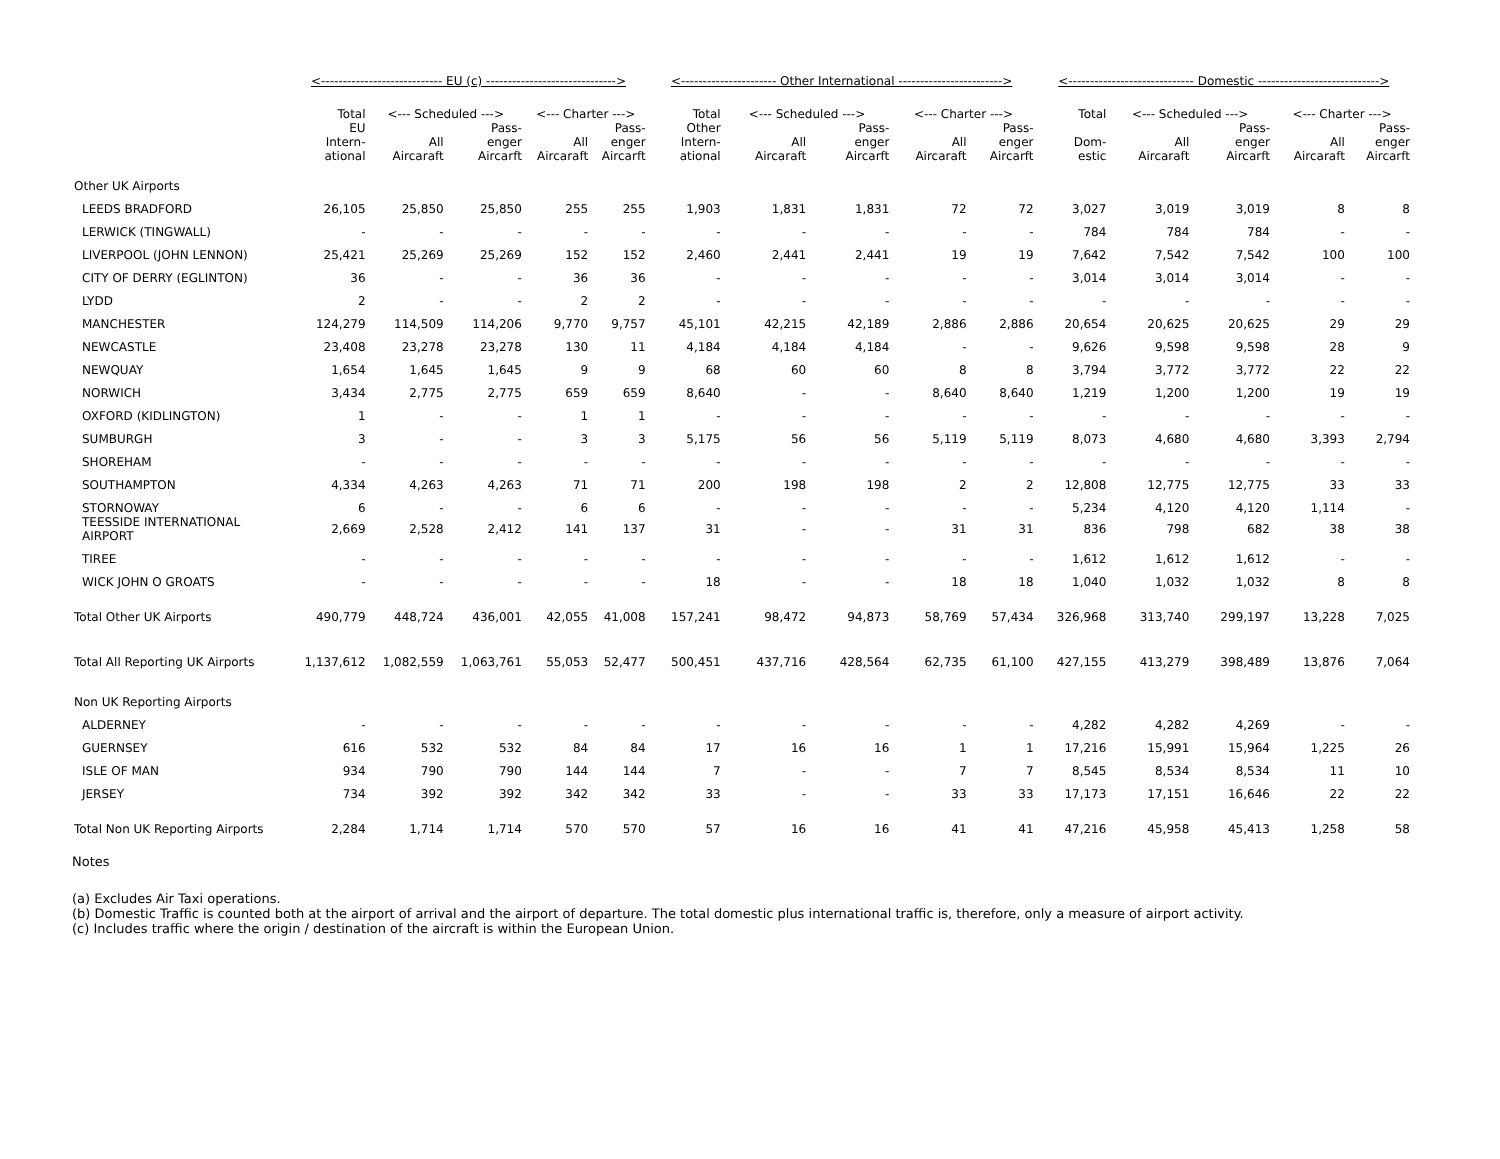| | <---------------------------- EU (c) ------------------------------> | | | | | <---------------------- Other International ------------------------> | | | | | <----------------------------- Domestic ----------------------------> | | | | |
| --- | --- | --- | --- | --- | --- | --- | --- | --- | --- | --- | --- | --- | --- | --- | --- |
| | Total | <--- Scheduled ---> | | <--- Charter ---> | | Total | <--- Scheduled ---> | | <--- Charter ---> | | Total | <--- Scheduled ---> | | <--- Charter ---> | |
| | EU Intern- ational | All Aircaraft | Pass- enger Aircarft | All Aircaraft | Pass- enger Aircarft | Other Intern- ational | All Aircaraft | Pass- enger Aircarft | All Aircaraft | Pass- enger Aircarft | Dom- estic | All Aircaraft | Pass- enger Aircarft | All Aircaraft | Pass- enger Aircarft |
| Other UK Airports | | | | | | | | | | | | | | | |
| LEEDS BRADFORD | 26,105 | 25,850 | 25,850 | 255 | 255 | 1,903 | 1,831 | 1,831 | 72 | 72 | 3,027 | 3,019 | 3,019 | 8 | 8 |
| LERWICK (TINGWALL) | - | - | - | - | - | - | - | - | - | - | 784 | 784 | 784 | - | - |
| LIVERPOOL (JOHN LENNON) | 25,421 | 25,269 | 25,269 | 152 | 152 | 2,460 | 2,441 | 2,441 | 19 | 19 | 7,642 | 7,542 | 7,542 | 100 | 100 |
| CITY OF DERRY (EGLINTON) | 36 | - | - | 36 | 36 | - | - | - | - | - | 3,014 | 3,014 | 3,014 | - | - |
| LYDD | 2 | - | - | 2 | 2 | - | - | - | - | - | - | - | - | - | - |
| MANCHESTER | 124,279 | 114,509 | 114,206 | 9,770 | 9,757 | 45,101 | 42,215 | 42,189 | 2,886 | 2,886 | 20,654 | 20,625 | 20,625 | 29 | 29 |
| NEWCASTLE | 23,408 | 23,278 | 23,278 | 130 | 11 | 4,184 | 4,184 | 4,184 | - | - | 9,626 | 9,598 | 9,598 | 28 | 9 |
| NEWQUAY | 1,654 | 1,645 | 1,645 | 9 | 9 | 68 | 60 | 60 | 8 | 8 | 3,794 | 3,772 | 3,772 | 22 | 22 |
| NORWICH | 3,434 | 2,775 | 2,775 | 659 | 659 | 8,640 | - | - | 8,640 | 8,640 | 1,219 | 1,200 | 1,200 | 19 | 19 |
| OXFORD (KIDLINGTON) | 1 | - | - | 1 | 1 | - | - | - | - | - | - | - | - | - | - |
| SUMBURGH | 3 | - | - | 3 | 3 | 5,175 | 56 | 56 | 5,119 | 5,119 | 8,073 | 4,680 | 4,680 | 3,393 | 2,794 |
| SHOREHAM | - | - | - | - | - | - | - | - | - | - | - | - | - | - | - |
| SOUTHAMPTON | 4,334 | 4,263 | 4,263 | 71 | 71 | 200 | 198 | 198 | 2 | 2 | 12,808 | 12,775 | 12,775 | 33 | 33 |
| STORNOWAY | 6 | - | - | 6 | 6 | - | - | - | - | - | 5,234 | 4,120 | 4,120 | 1,114 | - |
| TEESSIDE INTERNATIONAL AIRPORT | 2,669 | 2,528 | 2,412 | 141 | 137 | 31 | - | - | 31 | 31 | 836 | 798 | 682 | 38 | 38 |
| TIREE | - | - | - | - | - | - | - | - | - | - | 1,612 | 1,612 | 1,612 | - | - |
| WICK JOHN O GROATS | - | - | - | - | - | 18 | - | - | 18 | 18 | 1,040 | 1,032 | 1,032 | 8 | 8 |
| Total Other UK Airports | 490,779 | 448,724 | 436,001 | 42,055 | 41,008 | 157,241 | 98,472 | 94,873 | 58,769 | 57,434 | 326,968 | 313,740 | 299,197 | 13,228 | 7,025 |
| Total All Reporting UK Airports | 1,137,612 | 1,082,559 | 1,063,761 | 55,053 | 52,477 | 500,451 | 437,716 | 428,564 | 62,735 | 61,100 | 427,155 | 413,279 | 398,489 | 13,876 | 7,064 |
| Non UK Reporting Airports | | | | | | | | | | | | | | | |
| ALDERNEY | - | - | - | - | - | - | - | - | - | - | 4,282 | 4,282 | 4,269 | - | - |
| GUERNSEY | 616 | 532 | 532 | 84 | 84 | 17 | 16 | 16 | 1 | 1 | 17,216 | 15,991 | 15,964 | 1,225 | 26 |
| ISLE OF MAN | 934 | 790 | 790 | 144 | 144 | 7 | - | - | 7 | 7 | 8,545 | 8,534 | 8,534 | 11 | 10 |
| JERSEY | 734 | 392 | 392 | 342 | 342 | 33 | - | - | 33 | 33 | 17,173 | 17,151 | 16,646 | 22 | 22 |
| Total Non UK Reporting Airports | 2,284 | 1,714 | 1,714 | 570 | 570 | 57 | 16 | 16 | 41 | 41 | 47,216 | 45,958 | 45,413 | 1,258 | 58 |
Notes
(a) Excludes Air Taxi operations.
(b) Domestic Traffic is counted both at the airport of arrival and the airport of departure. The total domestic plus international traffic is, therefore, only a measure of airport activity.
(c) Includes traffic where the origin / destination of the aircraft is within the European Union.